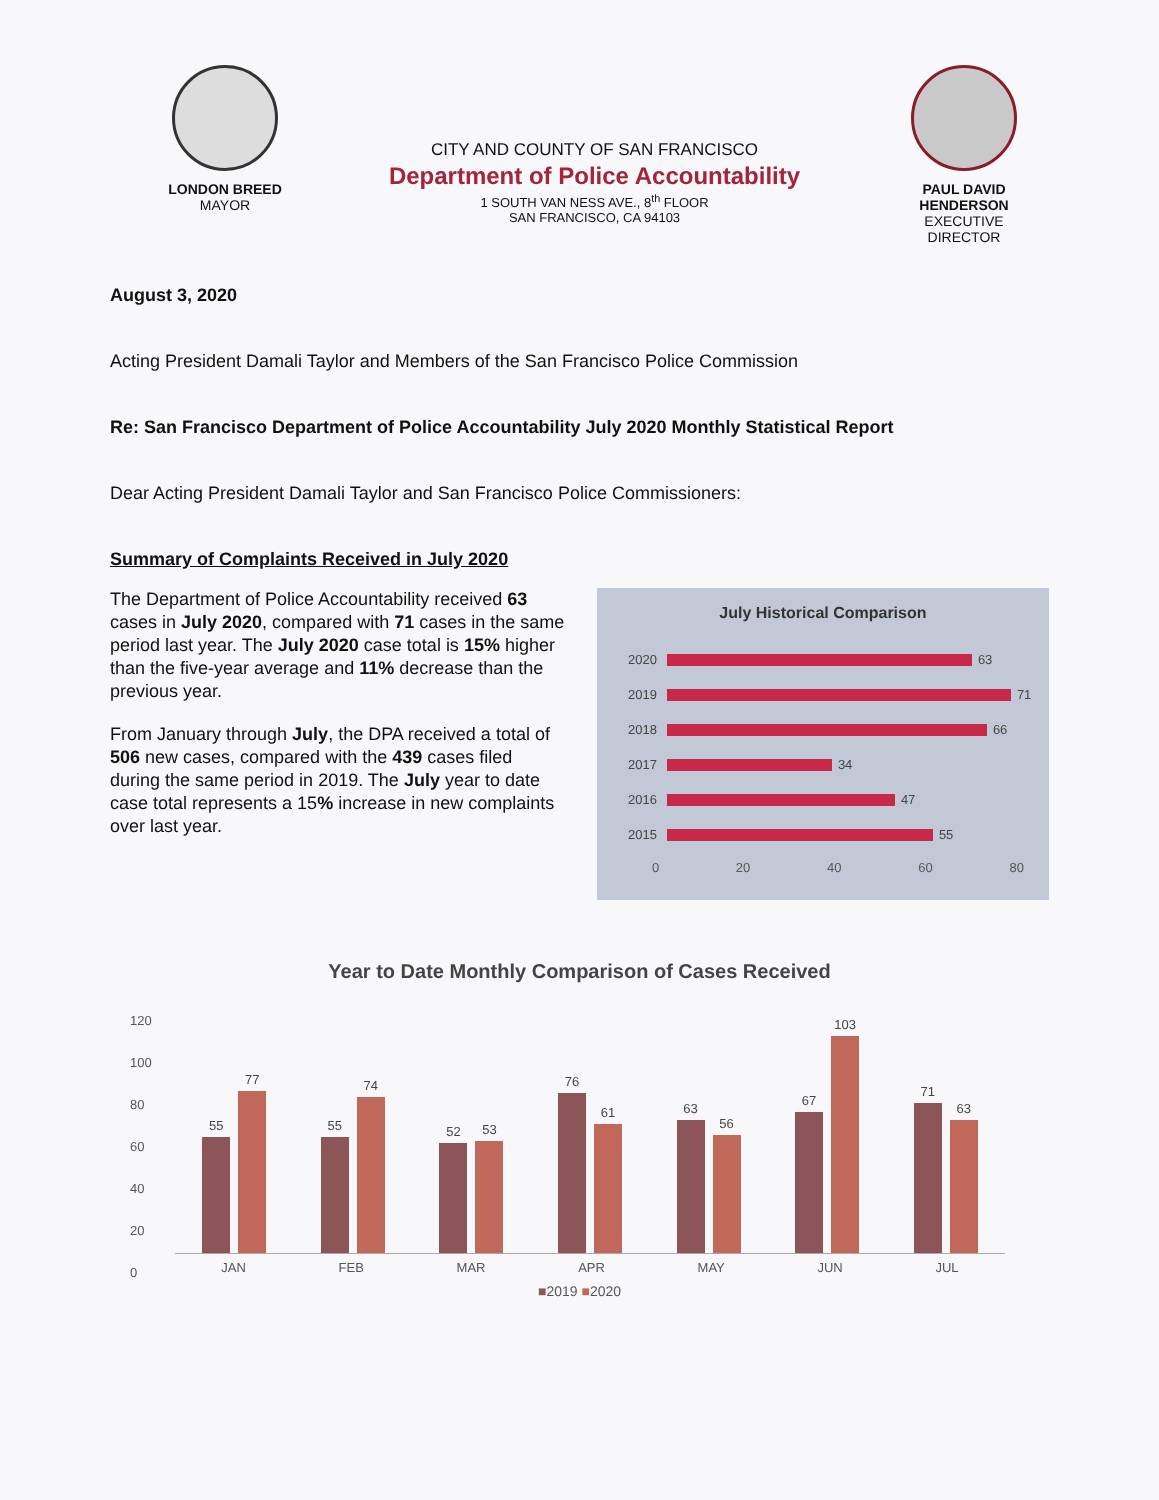LONDON BREED
MAYOR
CITY AND COUNTY OF SAN FRANCISCO
Department of Police Accountability
1 SOUTH VAN NESS AVE., 8<sup>th</sup> FLOOR
SAN FRANCISCO, CA 94103
PAUL DAVID HENDERSON
EXECUTIVE DIRECTOR
August 3, 2020
Acting President Damali Taylor and Members of the San Francisco Police Commission
Re: San Francisco Department of Police Accountability July 2020 Monthly Statistical Report
Dear Acting President Damali Taylor and San Francisco Police Commissioners:
Summary of Complaints Received in July 2020
The Department of Police Accountability received 63 cases in July 2020, compared with 71 cases in the same period last year. The July 2020 case total is 15% higher than the five-year average and 11% decrease than the previous year.
From January through July, the DPA received a total of 506 new cases, compared with the 439 cases filed during the same period in 2019. The July year to date case total represents a 15% increase in new complaints over last year.
July Historical Comparison
2020 63
2019 71
2018 66
2017 34
2016 47
2015 55
0 20 40 60 80
Year to Date Monthly Comparison of Cases Received
120
100
80
60
40
20
0
55
77
55
74
52
53
76
61
63
56
67
103
71
63
JAN FEB MAR APR MAY JUN JUL
■2019 ■2020